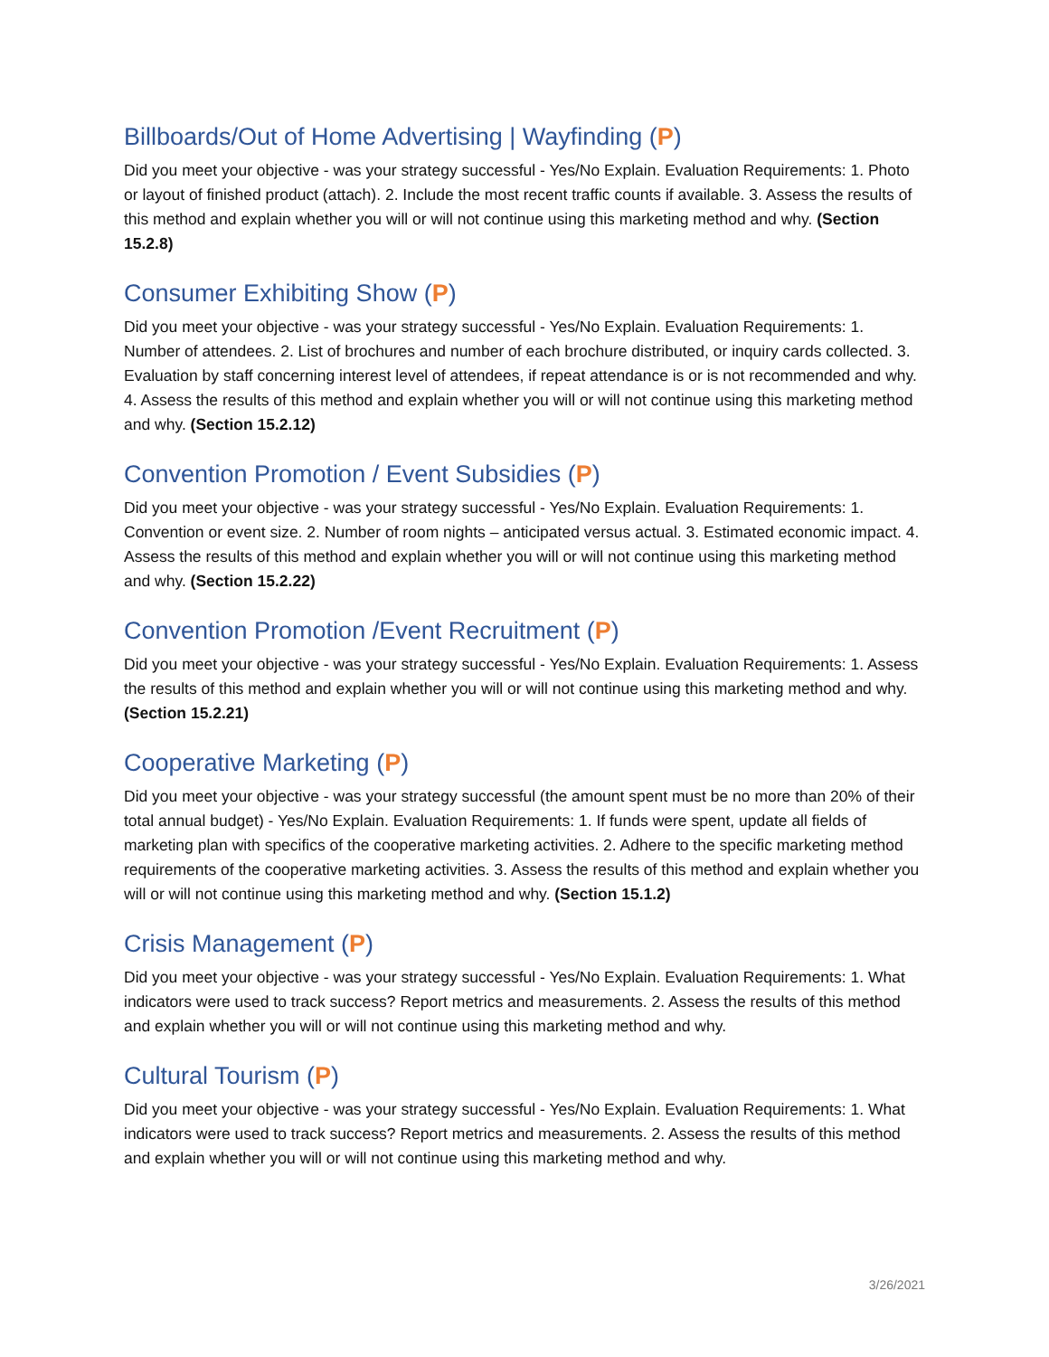Billboards/Out of Home Advertising | Wayfinding (P)
Did you meet your objective - was your strategy successful - Yes/No Explain. Evaluation Requirements: 1. Photo or layout of finished product (attach). 2. Include the most recent traffic counts if available. 3. Assess the results of this method and explain whether you will or will not continue using this marketing method and why. (Section 15.2.8)
Consumer Exhibiting Show (P)
Did you meet your objective - was your strategy successful - Yes/No Explain. Evaluation Requirements: 1. Number of attendees. 2. List of brochures and number of each brochure distributed, or inquiry cards collected. 3. Evaluation by staff concerning interest level of attendees, if repeat attendance is or is not recommended and why. 4. Assess the results of this method and explain whether you will or will not continue using this marketing method and why. (Section 15.2.12)
Convention Promotion / Event Subsidies (P)
Did you meet your objective - was your strategy successful - Yes/No Explain. Evaluation Requirements: 1. Convention or event size. 2. Number of room nights – anticipated versus actual. 3. Estimated economic impact. 4. Assess the results of this method and explain whether you will or will not continue using this marketing method and why. (Section 15.2.22)
Convention Promotion /Event Recruitment (P)
Did you meet your objective - was your strategy successful - Yes/No Explain. Evaluation Requirements: 1. Assess the results of this method and explain whether you will or will not continue using this marketing method and why. (Section 15.2.21)
Cooperative Marketing (P)
Did you meet your objective - was your strategy successful (the amount spent must be no more than 20% of their total annual budget) - Yes/No Explain. Evaluation Requirements: 1. If funds were spent, update all fields of marketing plan with specifics of the cooperative marketing activities. 2. Adhere to the specific marketing method requirements of the cooperative marketing activities. 3. Assess the results of this method and explain whether you will or will not continue using this marketing method and why. (Section 15.1.2)
Crisis Management (P)
Did you meet your objective - was your strategy successful - Yes/No Explain. Evaluation Requirements: 1. What indicators were used to track success? Report metrics and measurements. 2. Assess the results of this method and explain whether you will or will not continue using this marketing method and why.
Cultural Tourism (P)
Did you meet your objective - was your strategy successful - Yes/No Explain. Evaluation Requirements: 1. What indicators were used to track success? Report metrics and measurements. 2. Assess the results of this method and explain whether you will or will not continue using this marketing method and why.
3/26/2021